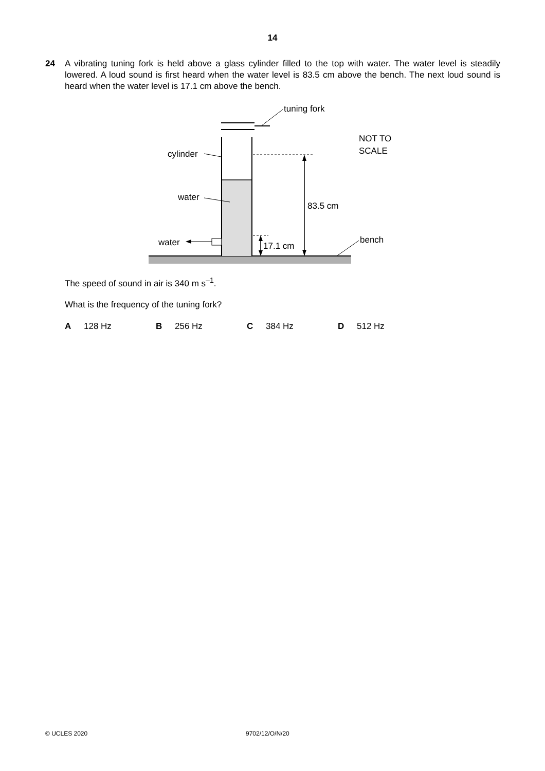14
24 A vibrating tuning fork is held above a glass cylinder filled to the top with water. The water level is steadily lowered. A loud sound is first heard when the water level is 83.5 cm above the bench. The next loud sound is heard when the water level is 17.1 cm above the bench.
tuning fork
NOT TO
SCALE
cylinder
water
water
83.5 cm
17.1 cm
bench
The speed of sound in air is 340 m s<sup>–1</sup>.
What is the frequency of the tuning fork?
A 128 Hz B 256 Hz C 384 Hz D 512 Hz
© UCLES 2020 9702/12/O/N/20